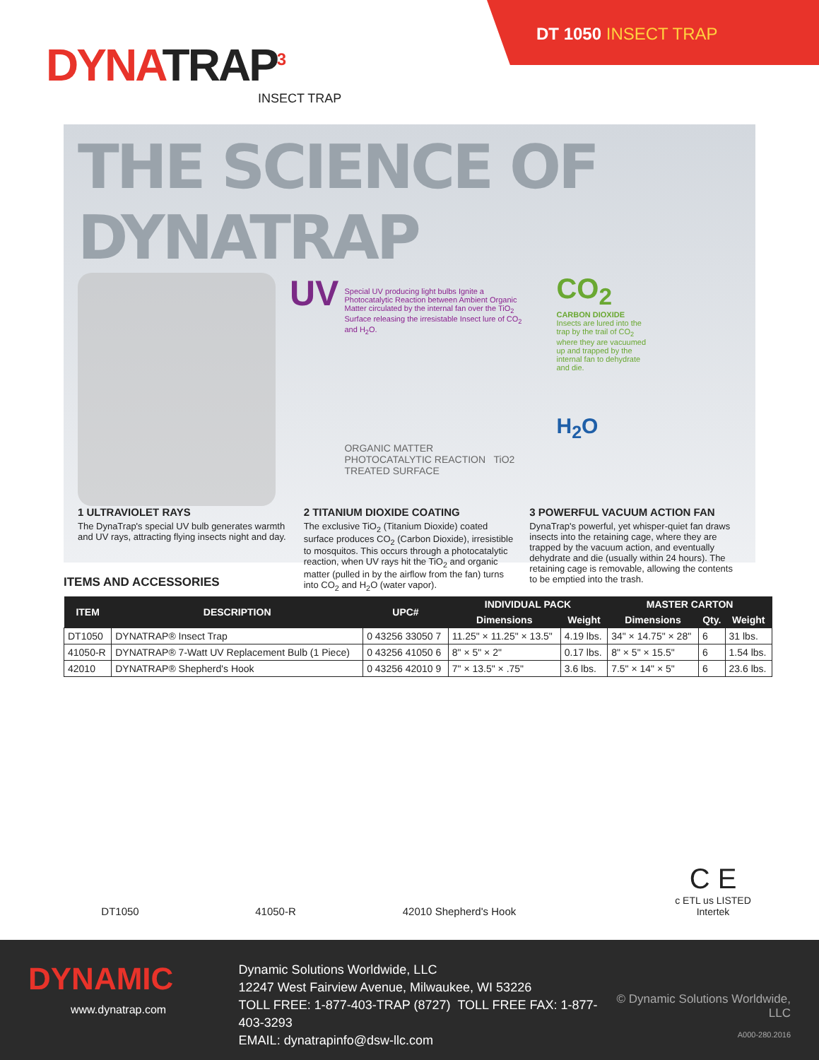DYNATRAP<sup>3</sup>
INSECT TRAP
DT 1050 INSECT TRAP
THE SCIENCE OF DYNATRAP
UV
Special UV producing light bulbs Ignite a Photocatalytic Reaction between Ambient Organic Matter circulated by the internal fan over the TiO<sub>2</sub> Surface releasing the irresistable Insect lure of CO<sub>2</sub> and H<sub>2</sub>O.
ORGANIC MATTER PHOTOCATALYTIC REACTION TiO2 TREATED SURFACE
CO<sub>2</sub>
CARBON DIOXIDE
Insects are lured into the trap by the trail of CO<sub>2</sub> where they are vacuumed up and trapped by the internal fan to dehydrate and die.
H<sub>2</sub>O
1 ULTRAVIOLET RAYS
The DynaTrap's special UV bulb generates warmth and UV rays, attracting flying insects night and day.
2 TITANIUM DIOXIDE COATING
The exclusive TiO<sub>2</sub> (Titanium Dioxide) coated surface produces CO<sub>2</sub> (Carbon Dioxide), irresistible to mosquitos. This occurs through a photocatalytic reaction, when UV rays hit the TiO<sub>2</sub> and organic matter (pulled in by the airflow from the fan) turns into CO<sub>2</sub> and H<sub>2</sub>O (water vapor).
3 POWERFUL VACUUM ACTION FAN
DynaTrap's powerful, yet whisper-quiet fan draws insects into the retaining cage, where they are trapped by the vacuum action, and eventually dehydrate and die (usually within 24 hours). The retaining cage is removable, allowing the contents to be emptied into the trash.
ITEMS AND ACCESSORIES
| ITEM | DESCRIPTION | UPC# | INDIVIDUAL PACK | | MASTER CARTON | | |
| --- | --- | --- | --- | --- | --- | --- | --- |
| | | | Dimensions | Weight | Dimensions | Qty. | Weight |
| DT1050 | DYNATRAP® Insect Trap | 0 43256 33050 7 | 11.25" × 11.25" × 13.5" | 4.19 lbs. | 34" × 14.75" × 28" | 6 | 31 lbs. |
| 41050-R | DYNATRAP® 7-Watt UV Replacement Bulb (1 Piece) | 0 43256 41050 6 | 8" × 5" × 2" | 0.17 lbs. | 8" × 5" × 15.5" | 6 | 1.54 lbs. |
| 42010 | DYNATRAP® Shepherd's Hook | 0 43256 42010 9 | 7" × 13.5" × .75" | 3.6 lbs. | 7.5" × 14" × 5" | 6 | 23.6 lbs. |
DT1050
41050-R
42010 Shepherd's Hook
C E
c ETL us LISTED
Intertek
DYNAMIC
www.dynatrap.com
Dynamic Solutions Worldwide, LLC
12247 West Fairview Avenue, Milwaukee, WI 53226
TOLL FREE: 1-877-403-TRAP (8727) TOLL FREE FAX: 1-877-403-3293
EMAIL: dynatrapinfo@dsw-llc.com
© Dynamic Solutions Worldwide, LLC
A000-280.2016